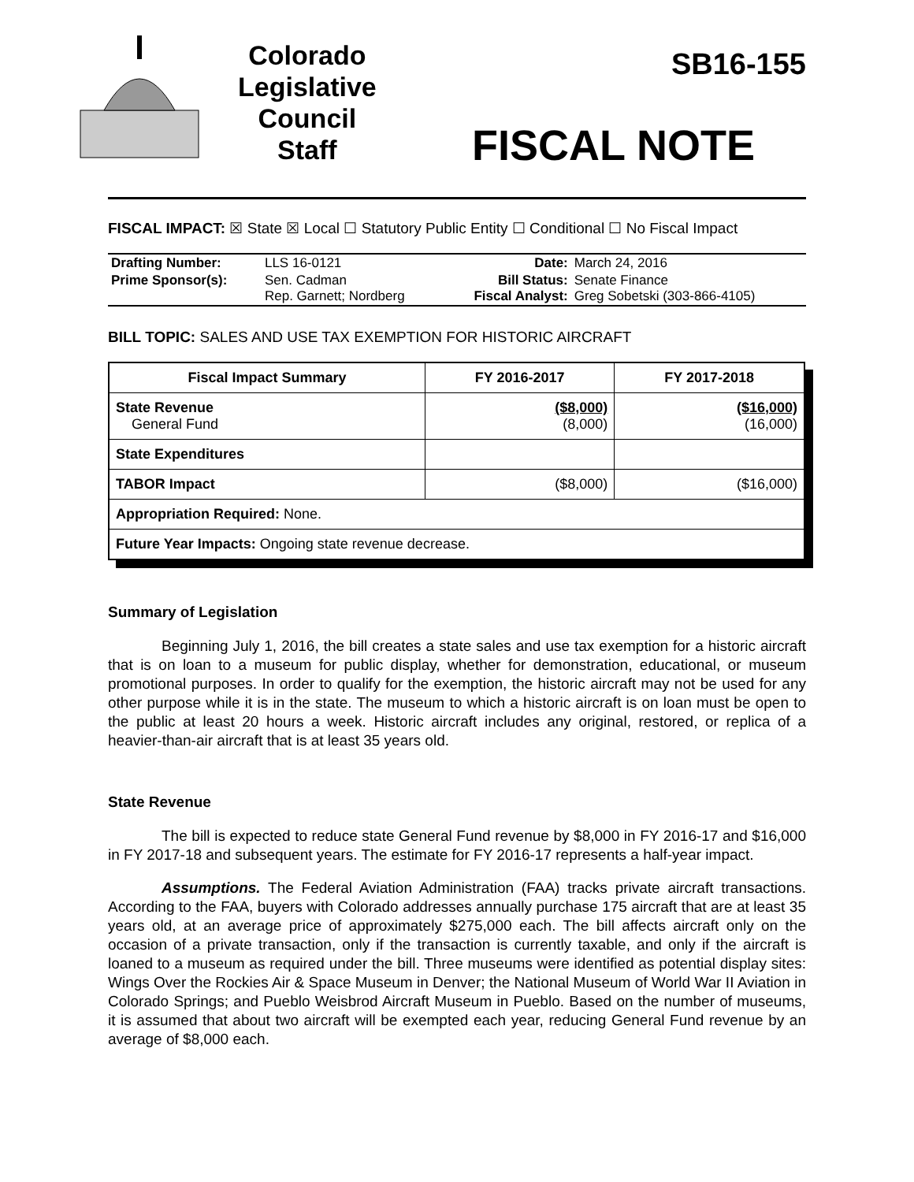Colorado
Legislative
Council
Staff
SB16-155
FISCAL NOTE
FISCAL IMPACT: ☒ State ☒ Local ☐ Statutory Public Entity ☐ Conditional ☐ No Fiscal Impact
| Drafting Number: | LLS 16-0121 | Date: | March 24, 2016 |
| Prime Sponsor(s): | Sen. Cadman Rep. Garnett; Nordberg | Bill Status: Fiscal Analyst: | Senate Finance Greg Sobetski (303-866-4105) |
BILL TOPIC: SALES AND USE TAX EXEMPTION FOR HISTORIC AIRCRAFT
| Fiscal Impact Summary | FY 2016-2017 | FY 2017-2018 |
| --- | --- | --- |
| State Revenue General Fund | ($8,000) (8,000) | ($16,000) (16,000) |
| State Expenditures | | |
| TABOR Impact | ($8,000) | ($16,000) |
| Appropriation Required: None. | | |
| Future Year Impacts: Ongoing state revenue decrease. | | |
Summary of Legislation
Beginning July 1, 2016, the bill creates a state sales and use tax exemption for a historic aircraft that is on loan to a museum for public display, whether for demonstration, educational, or museum promotional purposes. In order to qualify for the exemption, the historic aircraft may not be used for any other purpose while it is in the state. The museum to which a historic aircraft is on loan must be open to the public at least 20 hours a week. Historic aircraft includes any original, restored, or replica of a heavier-than-air aircraft that is at least 35 years old.
State Revenue
The bill is expected to reduce state General Fund revenue by $8,000 in FY 2016-17 and $16,000 in FY 2017-18 and subsequent years. The estimate for FY 2016-17 represents a half-year impact.
Assumptions. The Federal Aviation Administration (FAA) tracks private aircraft transactions. According to the FAA, buyers with Colorado addresses annually purchase 175 aircraft that are at least 35 years old, at an average price of approximately $275,000 each. The bill affects aircraft only on the occasion of a private transaction, only if the transaction is currently taxable, and only if the aircraft is loaned to a museum as required under the bill. Three museums were identified as potential display sites: Wings Over the Rockies Air & Space Museum in Denver; the National Museum of World War II Aviation in Colorado Springs; and Pueblo Weisbrod Aircraft Museum in Pueblo. Based on the number of museums, it is assumed that about two aircraft will be exempted each year, reducing General Fund revenue by an average of $8,000 each.